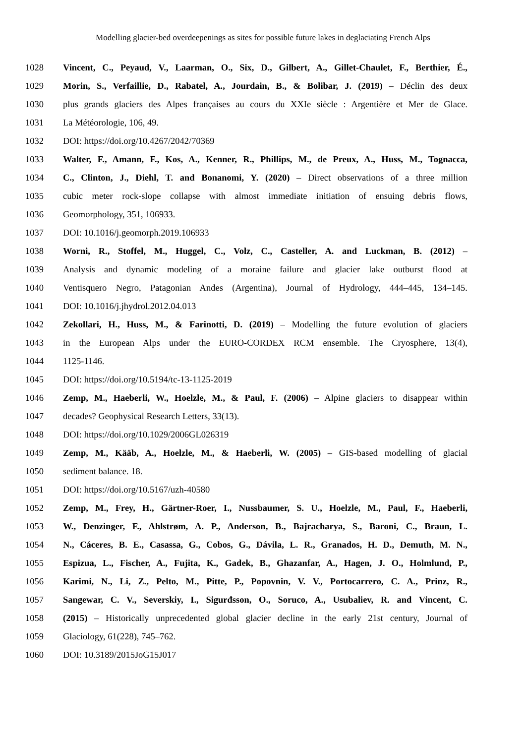Modelling glacier-bed overdeepenings as sites for possible future lakes in deglaciating French Alps
1028 Vincent, C., Peyaud, V., Laarman, O., Six, D., Gilbert, A., Gillet-Chaulet, F., Berthier, É.,
1029 Morin, S., Verfaillie, D., Rabatel, A., Jourdain, B., & Bolibar, J. (2019) – Déclin des deux
1030 plus grands glaciers des Alpes françaises au cours du XXIe siècle : Argentière et Mer de Glace.
1031 La Météorologie, 106, 49.
1032 DOI: https://doi.org/10.4267/2042/70369
1033 Walter, F., Amann, F., Kos, A., Kenner, R., Phillips, M., de Preux, A., Huss, M., Tognacca,
1034 C., Clinton, J., Diehl, T. and Bonanomi, Y. (2020) – Direct observations of a three million
1035 cubic meter rock-slope collapse with almost immediate initiation of ensuing debris flows,
1036 Geomorphology, 351, 106933.
1037 DOI: 10.1016/j.geomorph.2019.106933
1038 Worni, R., Stoffel, M., Huggel, C., Volz, C., Casteller, A. and Luckman, B. (2012) –
1039 Analysis and dynamic modeling of a moraine failure and glacier lake outburst flood at
1040 Ventisquero Negro, Patagonian Andes (Argentina), Journal of Hydrology, 444–445, 134–145.
1041 DOI: 10.1016/j.jhydrol.2012.04.013
1042 Zekollari, H., Huss, M., & Farinotti, D. (2019) – Modelling the future evolution of glaciers
1043 in the European Alps under the EURO-CORDEX RCM ensemble. The Cryosphere, 13(4),
1044 1125-1146.
1045 DOI: https://doi.org/10.5194/tc-13-1125-2019
1046 Zemp, M., Haeberli, W., Hoelzle, M., & Paul, F. (2006) – Alpine glaciers to disappear within
1047 decades? Geophysical Research Letters, 33(13).
1048 DOI: https://doi.org/10.1029/2006GL026319
1049 Zemp, M., Kääb, A., Hoelzle, M., & Haeberli, W. (2005) – GIS-based modelling of glacial
1050 sediment balance. 18.
1051 DOI: https://doi.org/10.5167/uzh-40580
1052 Zemp, M., Frey, H., Gärtner-Roer, I., Nussbaumer, S. U., Hoelzle, M., Paul, F., Haeberli,
1053 W., Denzinger, F., Ahlstrøm, A. P., Anderson, B., Bajracharya, S., Baroni, C., Braun, L.
1054 N., Cáceres, B. E., Casassa, G., Cobos, G., Dávila, L. R., Granados, H. D., Demuth, M. N.,
1055 Espizua, L., Fischer, A., Fujita, K., Gadek, B., Ghazanfar, A., Hagen, J. O., Holmlund, P.,
1056 Karimi, N., Li, Z., Pelto, M., Pitte, P., Popovnin, V. V., Portocarrero, C. A., Prinz, R.,
1057 Sangewar, C. V., Severskiy, I., Sigurđsson, O., Soruco, A., Usubaliev, R. and Vincent, C.
1058 (2015) – Historically unprecedented global glacier decline in the early 21st century, Journal of
1059 Glaciology, 61(228), 745–762.
1060 DOI: 10.3189/2015JoG15J017